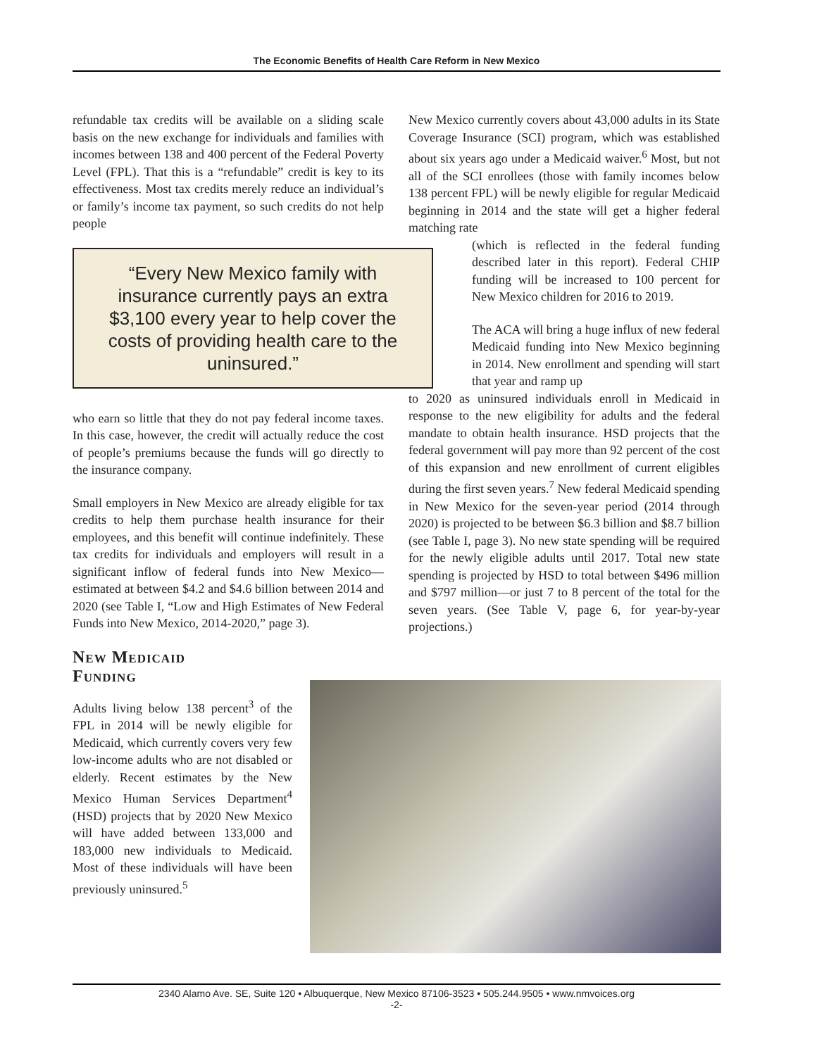The Economic Benefits of Health Care Reform in New Mexico
refundable tax credits will be available on a sliding scale basis on the new exchange for individuals and families with incomes between 138 and 400 percent of the Federal Poverty Level (FPL). That this is a “refundable” credit is key to its effectiveness. Most tax credits merely reduce an individual’s or family’s income tax payment, so such credits do not help people
“Every New Mexico family with insurance currently pays an extra $3,100 every year to help cover the costs of providing health care to the uninsured.”
who earn so little that they do not pay federal income taxes. In this case, however, the credit will actually reduce the cost of people’s premiums because the funds will go directly to the insurance company.
Small employers in New Mexico are already eligible for tax credits to help them purchase health insurance for their employees, and this benefit will continue indefinitely. These tax credits for individuals and employers will result in a significant inflow of federal funds into New Mexico—estimated at between $4.2 and $4.6 billion between 2014 and 2020 (see Table I, “Low and High Estimates of New Federal Funds into New Mexico, 2014-2020,” page 3).
New Medicaid
Funding
Adults living below 138 percent<sup>3</sup> of the FPL in 2014 will be newly eligible for Medicaid, which currently covers very few low-income adults who are not disabled or elderly. Recent estimates by the New Mexico Human Services Department<sup>4</sup> (HSD) projects that by 2020 New Mexico will have added between 133,000 and 183,000 new individuals to Medicaid. Most of these individuals will have been previously uninsured.<sup>5</sup>
New Mexico currently covers about 43,000 adults in its State Coverage Insurance (SCI) program, which was established about six years ago under a Medicaid waiver.<sup>6</sup> Most, but not all of the SCI enrollees (those with family incomes below 138 percent FPL) will be newly eligible for regular Medicaid beginning in 2014 and the state will get a higher federal matching rate
(which is reflected in the federal funding described later in this report). Federal CHIP funding will be increased to 100 percent for New Mexico children for 2016 to 2019.
The ACA will bring a huge influx of new federal Medicaid funding into New Mexico beginning in 2014. New enrollment and spending will start that year and ramp up
to 2020 as uninsured individuals enroll in Medicaid in response to the new eligibility for adults and the federal mandate to obtain health insurance. HSD projects that the federal government will pay more than 92 percent of the cost of this expansion and new enrollment of current eligibles during the first seven years.<sup>7</sup> New federal Medicaid spending in New Mexico for the seven-year period (2014 through 2020) is projected to be between $6.3 billion and $8.7 billion (see Table I, page 3). No new state spending will be required for the newly eligible adults until 2017. Total new state spending is projected by HSD to total between $496 million and $797 million—or just 7 to 8 percent of the total for the seven years. (See Table V, page 6, for year-by-year projections.)
2340 Alamo Ave. SE, Suite 120 • Albuquerque, New Mexico 87106-3523 • 505.244.9505 • www.nmvoices.org
-2-